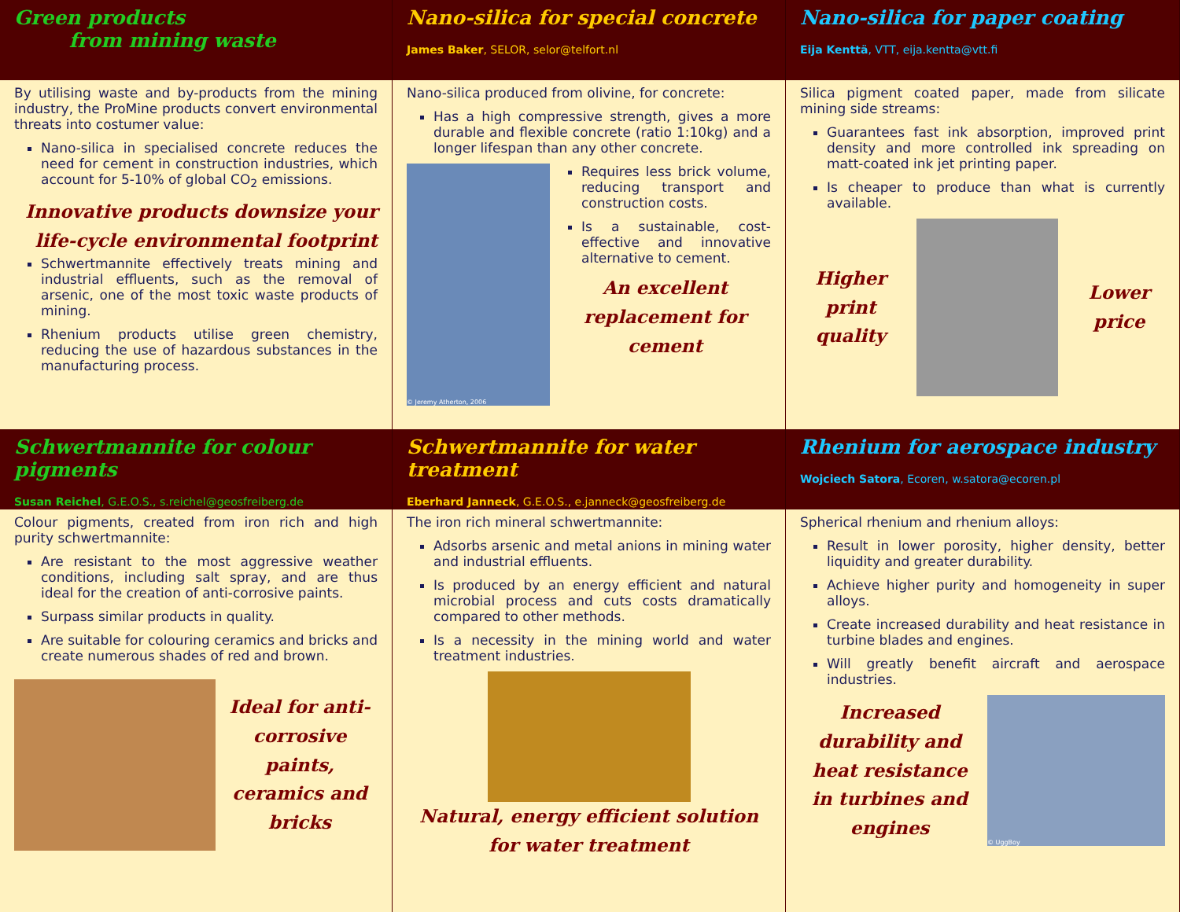Green products
from mining waste
Nano-silica for special concrete
James Baker, SELOR, selor@telfort.nl
Nano-silica for paper coating
Eija Kenttä, VTT, eija.kentta@vtt.fi
By utilising waste and by-products from the mining industry, the ProMine products convert environmental threats into costumer value:
Nano-silica in specialised concrete reduces the need for cement in construction industries, which account for 5-10% of global CO<sub>2</sub> emissions.
Innovative products downsize your life-cycle environmental footprint
Schwertmannite effectively treats mining and industrial effluents, such as the removal of arsenic, one of the most toxic waste products of mining.
Rhenium products utilise green chemistry, reducing the use of hazardous substances in the manufacturing process.
Nano-silica produced from olivine, for concrete:
Has a high compressive strength, gives a more durable and flexible concrete (ratio 1:10kg) and a longer lifespan than any other concrete.
© Jeremy Atherton, 2006
Requires less brick volume, reducing transport and construction costs.
Is a sustainable, cost-effective and innovative alternative to cement.
An excellent replacement for cement
Silica pigment coated paper, made from silicate mining side streams:
Guarantees fast ink absorption, improved print density and more controlled ink spreading on matt-coated ink jet printing paper.
Is cheaper to produce than what is currently available.
Higher
print
quality
Lower
price
Schwertmannite for colour pigments
Susan Reichel, G.E.O.S., s.reichel@geosfreiberg.de
Schwertmannite for water treatment
Eberhard Janneck, G.E.O.S., e.janneck@geosfreiberg.de
Rhenium for aerospace industry
Wojciech Satora, Ecoren, w.satora@ecoren.pl
Colour pigments, created from iron rich and high purity schwertmannite:
Are resistant to the most aggressive weather conditions, including salt spray, and are thus ideal for the creation of anti-corrosive paints.
Surpass similar products in quality.
Are suitable for colouring ceramics and bricks and create numerous shades of red and brown.
Ideal for anti-corrosive paints, ceramics and bricks
The iron rich mineral schwertmannite:
Adsorbs arsenic and metal anions in mining water and industrial effluents.
Is produced by an energy efficient and natural microbial process and cuts costs dramatically compared to other methods.
Is a necessity in the mining world and water treatment industries.
Natural, energy efficient solution for water treatment
Spherical rhenium and rhenium alloys:
Result in lower porosity, higher density, better liquidity and greater durability.
Achieve higher purity and homogeneity in super alloys.
Create increased durability and heat resistance in turbine blades and engines.
Will greatly benefit aircraft and aerospace industries.
Increased durability and heat resistance in turbines and engines
© UggBoy